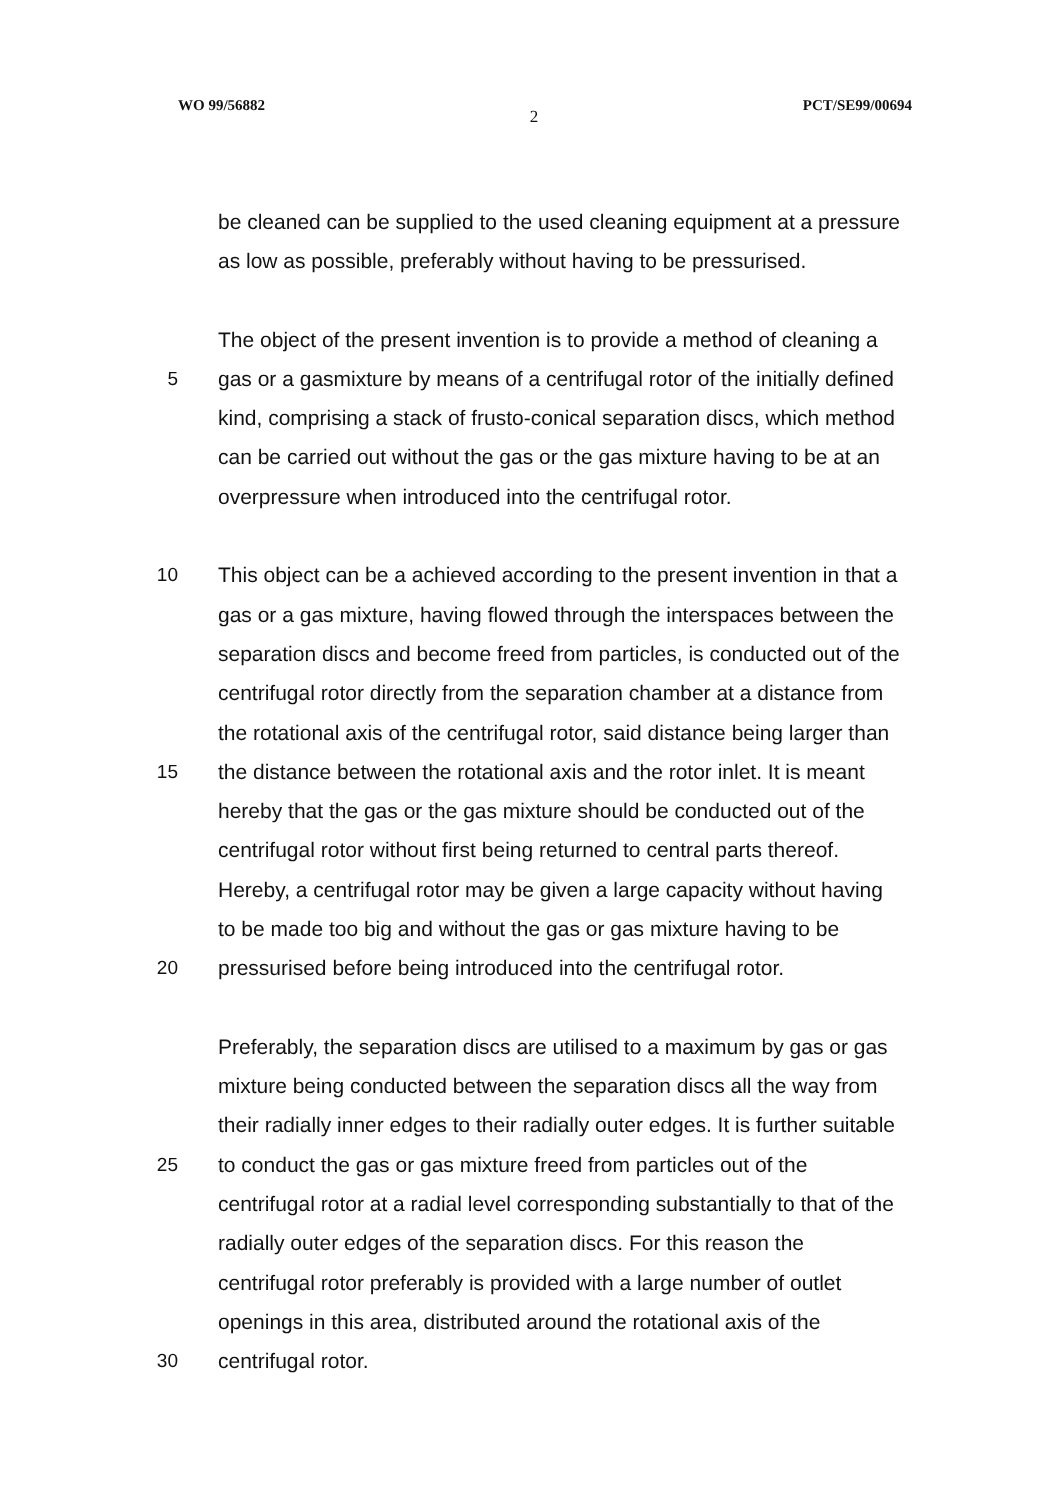WO 99/56882 2 PCT/SE99/00694
be cleaned can be supplied to the used cleaning equipment at a pressure
as low as possible, preferably without having to be pressurised.
The object of the present invention is to provide a method of cleaning a
5 gas or a gasmixture by means of a centrifugal rotor of the initially defined
kind, comprising a stack of frusto-conical separation discs, which method
can be carried out without the gas or the gas mixture having to be at an
overpressure when introduced into the centrifugal rotor.
10 This object can be a achieved according to the present invention in that a
gas or a gas mixture, having flowed through the interspaces between the
separation discs and become freed from particles, is conducted out of the
centrifugal rotor directly from the separation chamber at a distance from
the rotational axis of the centrifugal rotor, said distance being larger than
15 the distance between the rotational axis and the rotor inlet. It is meant
hereby that the gas or the gas mixture should be conducted out of the
centrifugal rotor without first being returned to central parts thereof.
Hereby, a centrifugal rotor may be given a large capacity without having
to be made too big and without the gas or gas mixture having to be
20 pressurised before being introduced into the centrifugal rotor.
Preferably, the separation discs are utilised to a maximum by gas or gas
mixture being conducted between the separation discs all the way from
their radially inner edges to their radially outer edges. It is further suitable
25 to conduct the gas or gas mixture freed from particles out of the
centrifugal rotor at a radial level corresponding substantially to that of the
radially outer edges of the separation discs. For this reason the
centrifugal rotor preferably is provided with a large number of outlet
openings in this area, distributed around the rotational axis of the
30 centrifugal rotor.